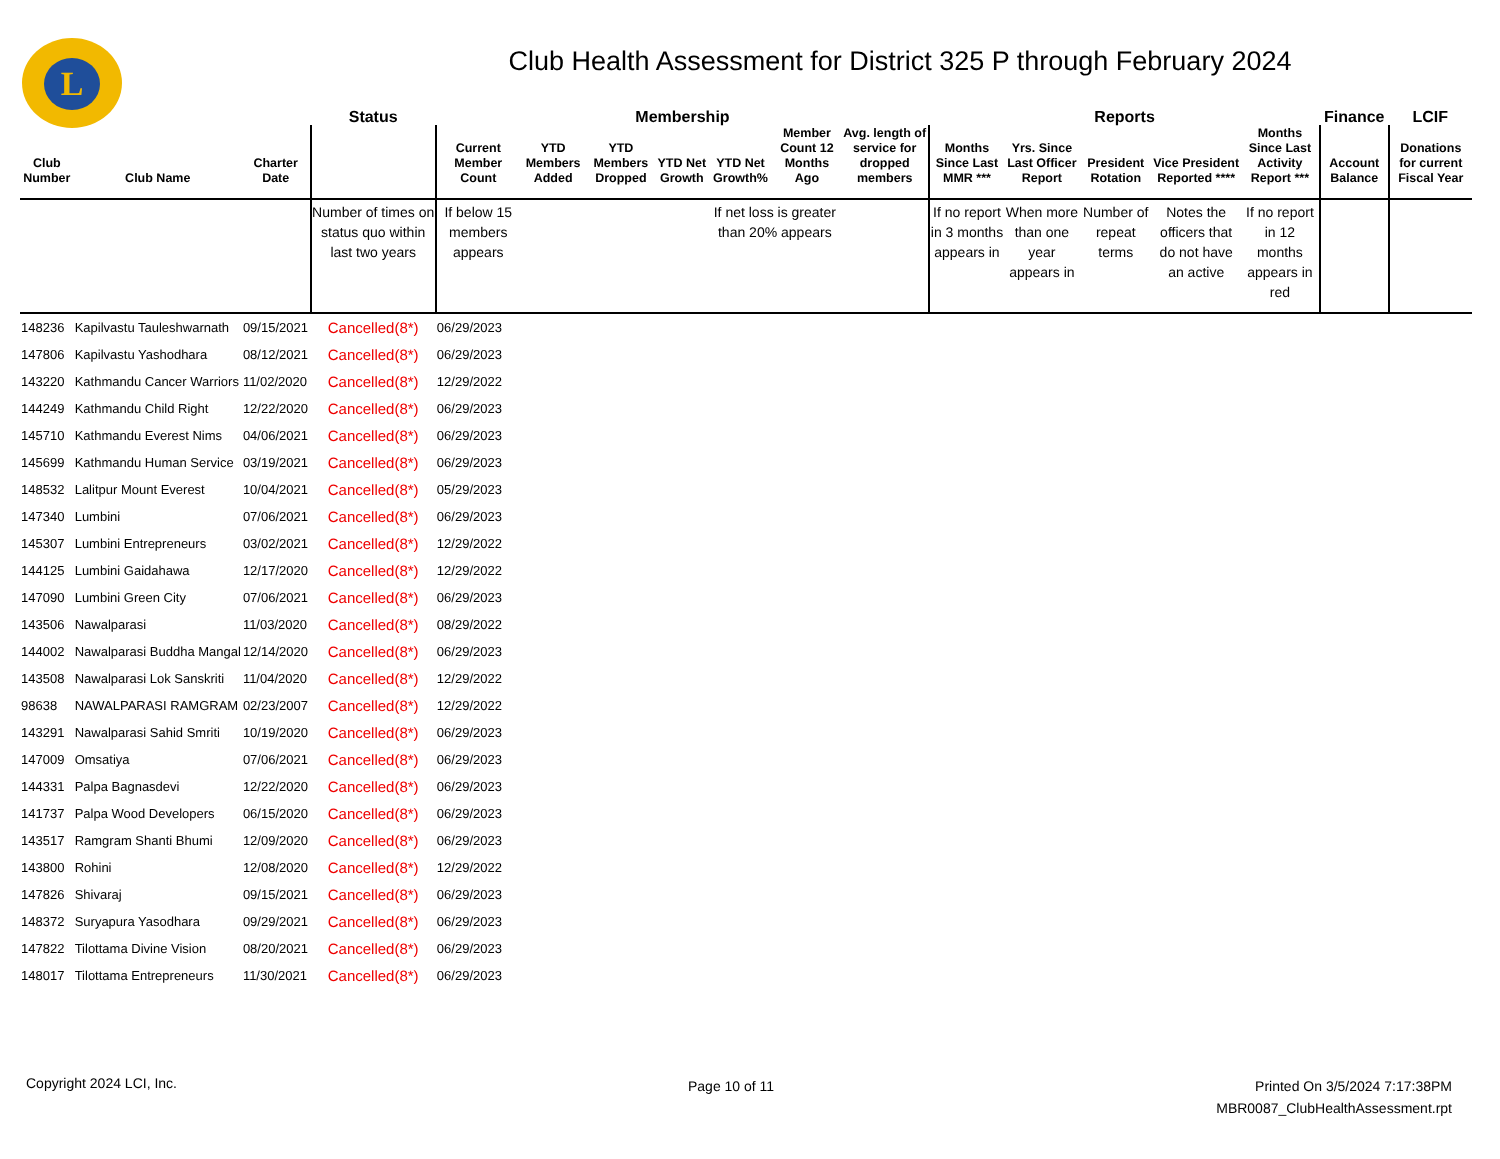L
Club Health Assessment for District 325 P through February 2024
| | | | Status | Membership | | | | | | | Reports | | | | | Finance | LCIF |
| --- | --- | --- | --- | --- | --- | --- | --- | --- | --- | --- | --- | --- | --- | --- | --- | --- | --- |
| Club Number | Club Name | Charter Date | | Current Member Count | YTD Members Added | YTD Members Dropped | YTD Net Growth | YTD Net Growth% | Member Count 12 Months Ago | Avg. length of service for dropped members | Months Since Last MMR *** | Yrs. Since Last Officer Report | President Rotation | Vice President Reported **** | Months Since Last Activity Report *** | Account Balance | Donations for current Fiscal Year |
| | | | Number of times on status quo within last two years | If below 15 members appears | | | | If net loss is greater than 20% appears | | | If no report in 3 months appears in | When more than one year appears in | Number of repeat terms | Notes the officers that do not have an active | If no report in 12 months appears in red | | |
| 148236 | Kapilvastu Tauleshwarnath | 09/15/2021 | Cancelled(8*) | 06/29/2023 | | | | | | | | | | | | | |
| 147806 | Kapilvastu Yashodhara | 08/12/2021 | Cancelled(8*) | 06/29/2023 | | | | | | | | | | | | | |
| 143220 | Kathmandu Cancer Warriors | 11/02/2020 | Cancelled(8*) | 12/29/2022 | | | | | | | | | | | | | |
| 144249 | Kathmandu Child Right | 12/22/2020 | Cancelled(8*) | 06/29/2023 | | | | | | | | | | | | | |
| 145710 | Kathmandu Everest Nims | 04/06/2021 | Cancelled(8*) | 06/29/2023 | | | | | | | | | | | | | |
| 145699 | Kathmandu Human Service | 03/19/2021 | Cancelled(8*) | 06/29/2023 | | | | | | | | | | | | | |
| 148532 | Lalitpur Mount Everest | 10/04/2021 | Cancelled(8*) | 05/29/2023 | | | | | | | | | | | | | |
| 147340 | Lumbini | 07/06/2021 | Cancelled(8*) | 06/29/2023 | | | | | | | | | | | | | |
| 145307 | Lumbini Entrepreneurs | 03/02/2021 | Cancelled(8*) | 12/29/2022 | | | | | | | | | | | | | |
| 144125 | Lumbini Gaidahawa | 12/17/2020 | Cancelled(8*) | 12/29/2022 | | | | | | | | | | | | | |
| 147090 | Lumbini Green City | 07/06/2021 | Cancelled(8*) | 06/29/2023 | | | | | | | | | | | | | |
| 143506 | Nawalparasi | 11/03/2020 | Cancelled(8*) | 08/29/2022 | | | | | | | | | | | | | |
| 144002 | Nawalparasi Buddha Mangal | 12/14/2020 | Cancelled(8*) | 06/29/2023 | | | | | | | | | | | | | |
| 143508 | Nawalparasi Lok Sanskriti | 11/04/2020 | Cancelled(8*) | 12/29/2022 | | | | | | | | | | | | | |
| 98638 | NAWALPARASI RAMGRAM | 02/23/2007 | Cancelled(8*) | 12/29/2022 | | | | | | | | | | | | | |
| 143291 | Nawalparasi Sahid Smriti | 10/19/2020 | Cancelled(8*) | 06/29/2023 | | | | | | | | | | | | | |
| 147009 | Omsatiya | 07/06/2021 | Cancelled(8*) | 06/29/2023 | | | | | | | | | | | | | |
| 144331 | Palpa Bagnasdevi | 12/22/2020 | Cancelled(8*) | 06/29/2023 | | | | | | | | | | | | | |
| 141737 | Palpa Wood Developers | 06/15/2020 | Cancelled(8*) | 06/29/2023 | | | | | | | | | | | | | |
| 143517 | Ramgram Shanti Bhumi | 12/09/2020 | Cancelled(8*) | 06/29/2023 | | | | | | | | | | | | | |
| 143800 | Rohini | 12/08/2020 | Cancelled(8*) | 12/29/2022 | | | | | | | | | | | | | |
| 147826 | Shivaraj | 09/15/2021 | Cancelled(8*) | 06/29/2023 | | | | | | | | | | | | | |
| 148372 | Suryapura Yasodhara | 09/29/2021 | Cancelled(8*) | 06/29/2023 | | | | | | | | | | | | | |
| 147822 | Tilottama Divine Vision | 08/20/2021 | Cancelled(8*) | 06/29/2023 | | | | | | | | | | | | | |
| 148017 | Tilottama Entrepreneurs | 11/30/2021 | Cancelled(8*) | 06/29/2023 | | | | | | | | | | | | | |
Copyright 2024 LCI, Inc. Page 10 of 11
Printed On 3/5/2024 7:17:38PM
MBR0087_ClubHealthAssessment.rpt